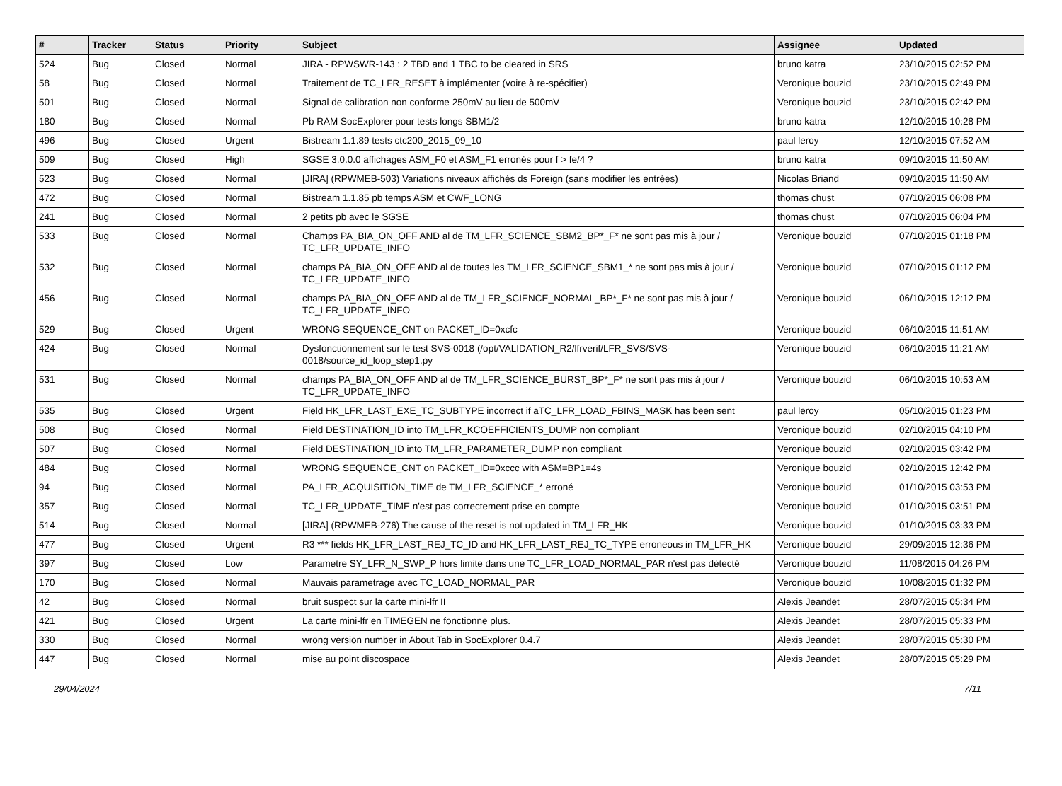| # | Tracker | Status | Priority | Subject | Assignee | Updated |
| --- | --- | --- | --- | --- | --- | --- |
| 524 | Bug | Closed | Normal | JIRA - RPWSWR-143 : 2 TBD and 1 TBC to be cleared in SRS | bruno katra | 23/10/2015 02:52 PM |
| 58 | Bug | Closed | Normal | Traitement de TC_LFR_RESET à implémenter (voire à re-spécifier) | Veronique bouzid | 23/10/2015 02:49 PM |
| 501 | Bug | Closed | Normal | Signal de calibration non conforme 250mV au lieu de 500mV | Veronique bouzid | 23/10/2015 02:42 PM |
| 180 | Bug | Closed | Normal | Pb RAM SocExplorer pour tests longs SBM1/2 | bruno katra | 12/10/2015 10:28 PM |
| 496 | Bug | Closed | Urgent | Bistream 1.1.89 tests ctc200_2015_09_10 | paul leroy | 12/10/2015 07:52 AM |
| 509 | Bug | Closed | High | SGSE 3.0.0.0 affichages ASM_F0 et ASM_F1 erronés pour f > fe/4 ? | bruno katra | 09/10/2015 11:50 AM |
| 523 | Bug | Closed | Normal | [JIRA] (RPWMEB-503) Variations niveaux affichés ds Foreign (sans modifier les entrées) | Nicolas Briand | 09/10/2015 11:50 AM |
| 472 | Bug | Closed | Normal | Bistream 1.1.85 pb temps ASM et CWF_LONG | thomas chust | 07/10/2015 06:08 PM |
| 241 | Bug | Closed | Normal | 2 petits pb avec le SGSE | thomas chust | 07/10/2015 06:04 PM |
| 533 | Bug | Closed | Normal | Champs PA_BIA_ON_OFF AND al de TM_LFR_SCIENCE_SBM2_BP*_F* ne sont pas mis à jour / TC_LFR_UPDATE_INFO | Veronique bouzid | 07/10/2015 01:18 PM |
| 532 | Bug | Closed | Normal | champs PA_BIA_ON_OFF AND al de toutes les TM_LFR_SCIENCE_SBM1_* ne sont pas mis à jour / TC_LFR_UPDATE_INFO | Veronique bouzid | 07/10/2015 01:12 PM |
| 456 | Bug | Closed | Normal | champs PA_BIA_ON_OFF AND al de TM_LFR_SCIENCE_NORMAL_BP*_F* ne sont pas mis à jour / TC_LFR_UPDATE_INFO | Veronique bouzid | 06/10/2015 12:12 PM |
| 529 | Bug | Closed | Urgent | WRONG SEQUENCE_CNT on PACKET_ID=0xcfc | Veronique bouzid | 06/10/2015 11:51 AM |
| 424 | Bug | Closed | Normal | Dysfonctionnement sur le test SVS-0018 (/opt/VALIDATION_R2/lfrverif/LFR_SVS/SVS-0018/source_id_loop_step1.py | Veronique bouzid | 06/10/2015 11:21 AM |
| 531 | Bug | Closed | Normal | champs PA_BIA_ON_OFF AND al de TM_LFR_SCIENCE_BURST_BP*_F* ne sont pas mis à jour / TC_LFR_UPDATE_INFO | Veronique bouzid | 06/10/2015 10:53 AM |
| 535 | Bug | Closed | Urgent | Field HK_LFR_LAST_EXE_TC_SUBTYPE incorrect if aTC_LFR_LOAD_FBINS_MASK has been sent | paul leroy | 05/10/2015 01:23 PM |
| 508 | Bug | Closed | Normal | Field DESTINATION_ID into TM_LFR_KCOEFFICIENTS_DUMP non compliant | Veronique bouzid | 02/10/2015 04:10 PM |
| 507 | Bug | Closed | Normal | Field DESTINATION_ID into TM_LFR_PARAMETER_DUMP non compliant | Veronique bouzid | 02/10/2015 03:42 PM |
| 484 | Bug | Closed | Normal | WRONG SEQUENCE_CNT on PACKET_ID=0xccc with ASM=BP1=4s | Veronique bouzid | 02/10/2015 12:42 PM |
| 94 | Bug | Closed | Normal | PA_LFR_ACQUISITION_TIME de TM_LFR_SCIENCE_* erroné | Veronique bouzid | 01/10/2015 03:53 PM |
| 357 | Bug | Closed | Normal | TC_LFR_UPDATE_TIME n'est pas correctement prise en compte | Veronique bouzid | 01/10/2015 03:51 PM |
| 514 | Bug | Closed | Normal | [JIRA] (RPWMEB-276) The cause of the reset is not updated in TM_LFR_HK | Veronique bouzid | 01/10/2015 03:33 PM |
| 477 | Bug | Closed | Urgent | R3 *** fields HK_LFR_LAST_REJ_TC_ID and HK_LFR_LAST_REJ_TC_TYPE erroneous in TM_LFR_HK | Veronique bouzid | 29/09/2015 12:36 PM |
| 397 | Bug | Closed | Low | Parametre SY_LFR_N_SWP_P hors limite dans une TC_LFR_LOAD_NORMAL_PAR n'est pas détecté | Veronique bouzid | 11/08/2015 04:26 PM |
| 170 | Bug | Closed | Normal | Mauvais parametrage avec TC_LOAD_NORMAL_PAR | Veronique bouzid | 10/08/2015 01:32 PM |
| 42 | Bug | Closed | Normal | bruit suspect sur la carte mini-lfr II | Alexis Jeandet | 28/07/2015 05:34 PM |
| 421 | Bug | Closed | Urgent | La carte mini-lfr en TIMEGEN ne fonctionne plus. | Alexis Jeandet | 28/07/2015 05:33 PM |
| 330 | Bug | Closed | Normal | wrong version number in About Tab in SocExplorer 0.4.7 | Alexis Jeandet | 28/07/2015 05:30 PM |
| 447 | Bug | Closed | Normal | mise au point discospace | Alexis Jeandet | 28/07/2015 05:29 PM |
29/04/2024 7/11